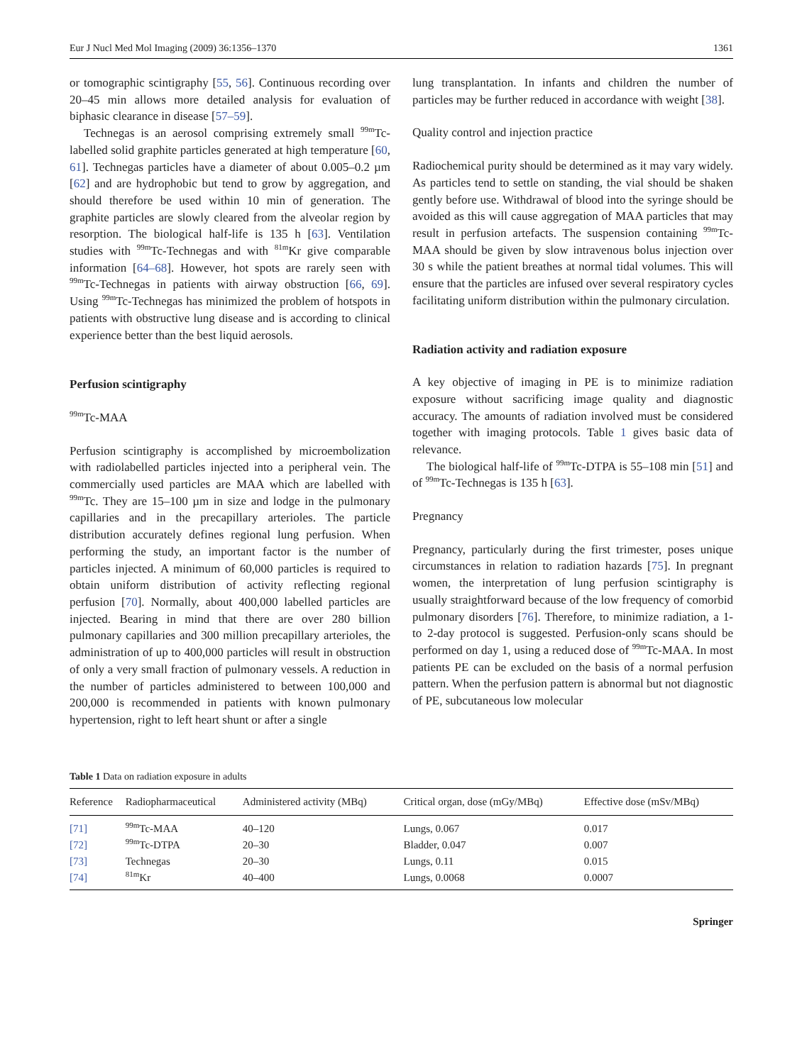Eur J Nucl Med Mol Imaging (2009) 36:1356–1370 1361
or tomographic scintigraphy [55, 56]. Continuous recording over 20–45 min allows more detailed analysis for evaluation of biphasic clearance in disease [57–59].
Technegas is an aerosol comprising extremely small <sup>99m</sup>Tc-labelled solid graphite particles generated at high temperature [60, 61]. Technegas particles have a diameter of about 0.005–0.2 µm [62] and are hydrophobic but tend to grow by aggregation, and should therefore be used within 10 min of generation. The graphite particles are slowly cleared from the alveolar region by resorption. The biological half-life is 135 h [63]. Ventilation studies with <sup>99m</sup>Tc-Technegas and with <sup>81m</sup>Kr give comparable information [64–68]. However, hot spots are rarely seen with <sup>99m</sup>Tc-Technegas in patients with airway obstruction [66, 69]. Using <sup>99m</sup>Tc-Technegas has minimized the problem of hotspots in patients with obstructive lung disease and is according to clinical experience better than the best liquid aerosols.
Perfusion scintigraphy
<sup>99m</sup>Tc-MAA
Perfusion scintigraphy is accomplished by microembolization with radiolabelled particles injected into a peripheral vein. The commercially used particles are MAA which are labelled with <sup>99m</sup>Tc. They are 15–100 µm in size and lodge in the pulmonary capillaries and in the precapillary arterioles. The particle distribution accurately defines regional lung perfusion. When performing the study, an important factor is the number of particles injected. A minimum of 60,000 particles is required to obtain uniform distribution of activity reflecting regional perfusion [70]. Normally, about 400,000 labelled particles are injected. Bearing in mind that there are over 280 billion pulmonary capillaries and 300 million precapillary arterioles, the administration of up to 400,000 particles will result in obstruction of only a very small fraction of pulmonary vessels. A reduction in the number of particles administered to between 100,000 and 200,000 is recommended in patients with known pulmonary hypertension, right to left heart shunt or after a single
lung transplantation. In infants and children the number of particles may be further reduced in accordance with weight [38].
Quality control and injection practice
Radiochemical purity should be determined as it may vary widely. As particles tend to settle on standing, the vial should be shaken gently before use. Withdrawal of blood into the syringe should be avoided as this will cause aggregation of MAA particles that may result in perfusion artefacts. The suspension containing <sup>99m</sup>Tc-MAA should be given by slow intravenous bolus injection over 30 s while the patient breathes at normal tidal volumes. This will ensure that the particles are infused over several respiratory cycles facilitating uniform distribution within the pulmonary circulation.
Radiation activity and radiation exposure
A key objective of imaging in PE is to minimize radiation exposure without sacrificing image quality and diagnostic accuracy. The amounts of radiation involved must be considered together with imaging protocols. Table 1 gives basic data of relevance.
The biological half-life of <sup>99m</sup>Tc-DTPA is 55–108 min [51] and of <sup>99m</sup>Tc-Technegas is 135 h [63].
Pregnancy
Pregnancy, particularly during the first trimester, poses unique circumstances in relation to radiation hazards [75]. In pregnant women, the interpretation of lung perfusion scintigraphy is usually straightforward because of the low frequency of comorbid pulmonary disorders [76]. Therefore, to minimize radiation, a 1- to 2-day protocol is suggested. Perfusion-only scans should be performed on day 1, using a reduced dose of <sup>99m</sup>Tc-MAA. In most patients PE can be excluded on the basis of a normal perfusion pattern. When the perfusion pattern is abnormal but not diagnostic of PE, subcutaneous low molecular
Table 1 Data on radiation exposure in adults
| Reference | Radiopharmaceutical | Administered activity (MBq) | Critical organ, dose (mGy/MBq) | Effective dose (mSv/MBq) |
| --- | --- | --- | --- | --- |
| [71] | <sup>99m</sup>Tc-MAA | 40–120 | Lungs, 0.067 | 0.017 |
| [72] | <sup>99m</sup>Tc-DTPA | 20–30 | Bladder, 0.047 | 0.007 |
| [73] | Technegas | 20–30 | Lungs, 0.11 | 0.015 |
| [74] | <sup>81m</sup>Kr | 40–400 | Lungs, 0.0068 | 0.0007 |
Springer